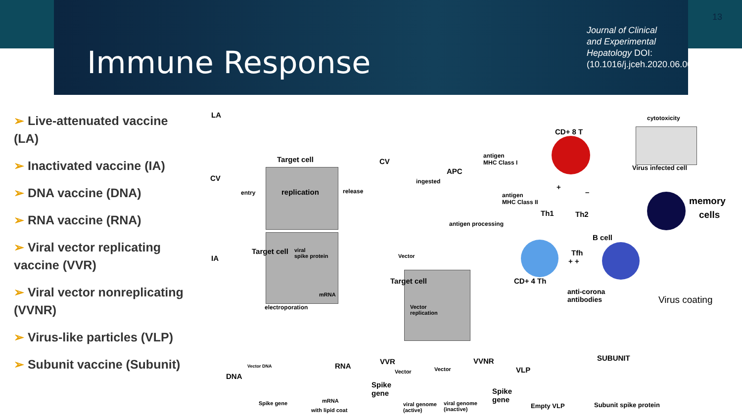13
Immune Response
Journal of Clinical and Experimental Hepatology DOI: (10.1016/j.jceh.2020.06.003)
➢ Live-attenuated vaccine (LA)
➢ Inactivated vaccine (IA)
➢ DNA vaccine (DNA)
➢ RNA vaccine (RNA)
➢ Viral vector replicating vaccine (VVR)
➢ Viral vector nonreplicating (VVNR)
➢ Virus-like particles (VLP)
➢ Subunit vaccine (Subunit)
LA
CV
IA
Target cell
replication
entry release
CV
viral
spike protein
mRNA
electroporation
Target cell
ingested
APC
antigen processing
antigen
MHC Class I
antigen
MHC Class II
CD+ 8 T
cytotoxicity
Virus infected cell
memory
cells
+
–
Th1 Th2
B cell
Tfh
+ +
CD+ 4 Th
anti-corona
antibodies
Virus coating
Vector
Vector
replication
Target cell
DNA
Vector DNA
Spike gene
RNA
mRNA
with lipid coat
VVR
Vector Vector
VVNR
Spike
gene
Spike
gene
viral genome
(active)
viral genome
(inactive)
VLP
Empty VLP
SUBUNIT
Subunit spike protein